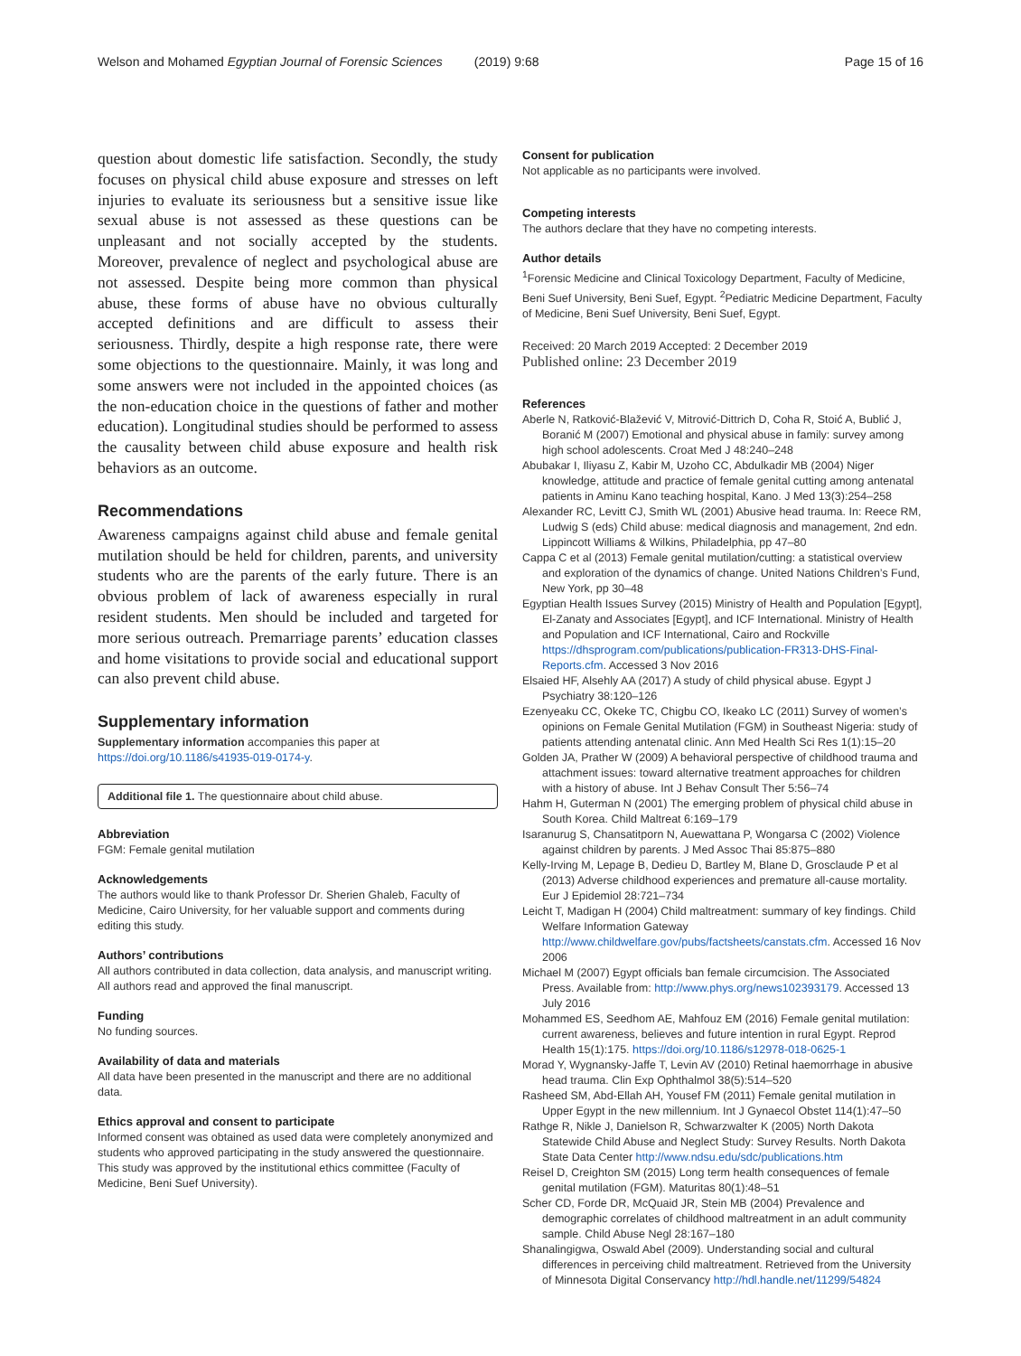Welson and Mohamed Egyptian Journal of Forensic Sciences (2019) 9:68 Page 15 of 16
question about domestic life satisfaction. Secondly, the study focuses on physical child abuse exposure and stresses on left injuries to evaluate its seriousness but a sensitive issue like sexual abuse is not assessed as these questions can be unpleasant and not socially accepted by the students. Moreover, prevalence of neglect and psychological abuse are not assessed. Despite being more common than physical abuse, these forms of abuse have no obvious culturally accepted definitions and are difficult to assess their seriousness. Thirdly, despite a high response rate, there were some objections to the questionnaire. Mainly, it was long and some answers were not included in the appointed choices (as the non-education choice in the questions of father and mother education). Longitudinal studies should be performed to assess the causality between child abuse exposure and health risk behaviors as an outcome.
Recommendations
Awareness campaigns against child abuse and female genital mutilation should be held for children, parents, and university students who are the parents of the early future. There is an obvious problem of lack of awareness especially in rural resident students. Men should be included and targeted for more serious outreach. Premarriage parents’ education classes and home visitations to provide social and educational support can also prevent child abuse.
Supplementary information
Supplementary information accompanies this paper at https://doi.org/10.1186/s41935-019-0174-y.
Additional file 1. The questionnaire about child abuse.
Abbreviation
FGM: Female genital mutilation
Acknowledgements
The authors would like to thank Professor Dr. Sherien Ghaleb, Faculty of Medicine, Cairo University, for her valuable support and comments during editing this study.
Authors’ contributions
All authors contributed in data collection, data analysis, and manuscript writing. All authors read and approved the final manuscript.
Funding
No funding sources.
Availability of data and materials
All data have been presented in the manuscript and there are no additional data.
Ethics approval and consent to participate
Informed consent was obtained as used data were completely anonymized and students who approved participating in the study answered the questionnaire.
This study was approved by the institutional ethics committee (Faculty of Medicine, Beni Suef University).
Consent for publication
Not applicable as no participants were involved.
Competing interests
The authors declare that they have no competing interests.
Author details
<sup>1</sup> Forensic Medicine and Clinical Toxicology Department, Faculty of Medicine, Beni Suef University, Beni Suef, Egypt. <sup>2</sup>Pediatric Medicine Department, Faculty of Medicine, Beni Suef University, Beni Suef, Egypt.
Received: 20 March 2019 Accepted: 2 December 2019
Published online: 23 December 2019
References
Aberle N, Ratković-Blažević V, Mitrović-Dittrich D, Coha R, Stoić A, Bublić J, Boranić M (2007) Emotional and physical abuse in family: survey among high school adolescents. Croat Med J 48:240–248
Abubakar I, Iliyasu Z, Kabir M, Uzoho CC, Abdulkadir MB (2004) Niger knowledge, attitude and practice of female genital cutting among antenatal patients in Aminu Kano teaching hospital, Kano. J Med 13(3):254–258
Alexander RC, Levitt CJ, Smith WL (2001) Abusive head trauma. In: Reece RM, Ludwig S (eds) Child abuse: medical diagnosis and management, 2nd edn. Lippincott Williams & Wilkins, Philadelphia, pp 47–80
Cappa C et al (2013) Female genital mutilation/cutting: a statistical overview and exploration of the dynamics of change. United Nations Children’s Fund, New York, pp 30–48
Egyptian Health Issues Survey (2015) Ministry of Health and Population [Egypt], El-Zanaty and Associates [Egypt], and ICF International. Ministry of Health and Population and ICF International, Cairo and Rockville https://dhsprogram.com/publications/publication-FR313-DHS-Final-Reports.cfm. Accessed 3 Nov 2016
Elsaied HF, Alsehly AA (2017) A study of child physical abuse. Egypt J Psychiatry 38:120–126
Ezenyeaku CC, Okeke TC, Chigbu CO, Ikeako LC (2011) Survey of women’s opinions on Female Genital Mutilation (FGM) in Southeast Nigeria: study of patients attending antenatal clinic. Ann Med Health Sci Res 1(1):15–20
Golden JA, Prather W (2009) A behavioral perspective of childhood trauma and attachment issues: toward alternative treatment approaches for children with a history of abuse. Int J Behav Consult Ther 5:56–74
Hahm H, Guterman N (2001) The emerging problem of physical child abuse in South Korea. Child Maltreat 6:169–179
Isaranurug S, Chansatitporn N, Auewattana P, Wongarsa C (2002) Violence against children by parents. J Med Assoc Thai 85:875–880
Kelly-Irving M, Lepage B, Dedieu D, Bartley M, Blane D, Grosclaude P et al (2013) Adverse childhood experiences and premature all-cause mortality. Eur J Epidemiol 28:721–734
Leicht T, Madigan H (2004) Child maltreatment: summary of key findings. Child Welfare Information Gateway http://www.childwelfare.gov/pubs/factsheets/canstats.cfm. Accessed 16 Nov 2006
Michael M (2007) Egypt officials ban female circumcision. The Associated Press. Available from: http://www.phys.org/news102393179. Accessed 13 July 2016
Mohammed ES, Seedhom AE, Mahfouz EM (2016) Female genital mutilation: current awareness, believes and future intention in rural Egypt. Reprod Health 15(1):175. https://doi.org/10.1186/s12978-018-0625-1
Morad Y, Wygnansky-Jaffe T, Levin AV (2010) Retinal haemorrhage in abusive head trauma. Clin Exp Ophthalmol 38(5):514–520
Rasheed SM, Abd-Ellah AH, Yousef FM (2011) Female genital mutilation in Upper Egypt in the new millennium. Int J Gynaecol Obstet 114(1):47–50
Rathge R, Nikle J, Danielson R, Schwarzwalter K (2005) North Dakota Statewide Child Abuse and Neglect Study: Survey Results. North Dakota State Data Center http://www.ndsu.edu/sdc/publications.htm
Reisel D, Creighton SM (2015) Long term health consequences of female genital mutilation (FGM). Maturitas 80(1):48–51
Scher CD, Forde DR, McQuaid JR, Stein MB (2004) Prevalence and demographic correlates of childhood maltreatment in an adult community sample. Child Abuse Negl 28:167–180
Shanalingigwa, Oswald Abel (2009). Understanding social and cultural differences in perceiving child maltreatment. Retrieved from the University of Minnesota Digital Conservancy http://hdl.handle.net/11299/54824